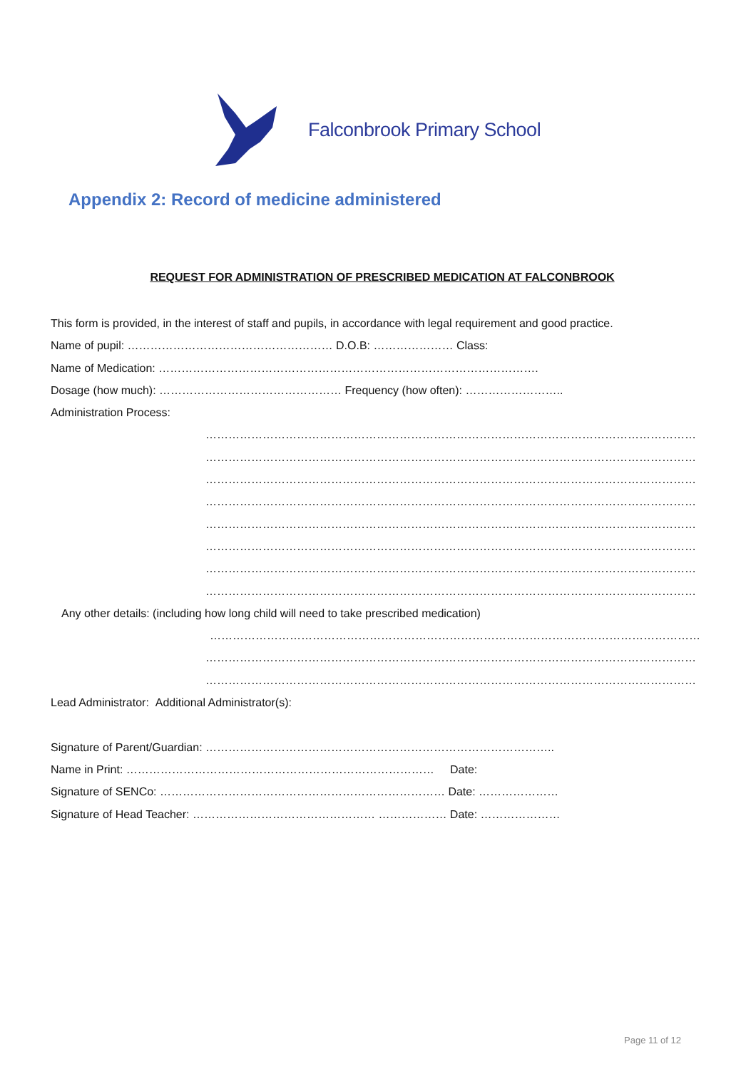Falconbrook Primary School
Appendix 2: Record of medicine administered
REQUEST FOR ADMINISTRATION OF PRESCRIBED MEDICATION AT FALCONBROOK
This form is provided, in the interest of staff and pupils, in accordance with legal requirement and good practice.
Name of pupil: ……………………………………………… D.O.B: ………………… Class:
Name of Medication: ……………………………………………………………………………………….
Dosage (how much): ………………………………………… Frequency (how often): ……………………..
Administration Process:
…………………………………………………………………………………………………………………
…………………………………………………………………………………………………………………
…………………………………………………………………………………………………………………
…………………………………………………………………………………………………………………
…………………………………………………………………………………………………………………
…………………………………………………………………………………………………………………
…………………………………………………………………………………………………………………
…………………………………………………………………………………………………………………
Any other details: (including how long child will need to take prescribed medication)
…………………………………………………………………………………………………………………
…………………………………………………………………………………………………………………
…………………………………………………………………………………………………………………
Lead Administrator: Additional Administrator(s):
Signature of Parent/Guardian: ………………………………………………………………………………..
Name in Print: ……………………………………………………………………… Date:
Signature of SENCo: ………………………………………………………………… Date: …………………
Signature of Head Teacher: ………………………………………… ……………… Date: …………………
Page 11 of 12